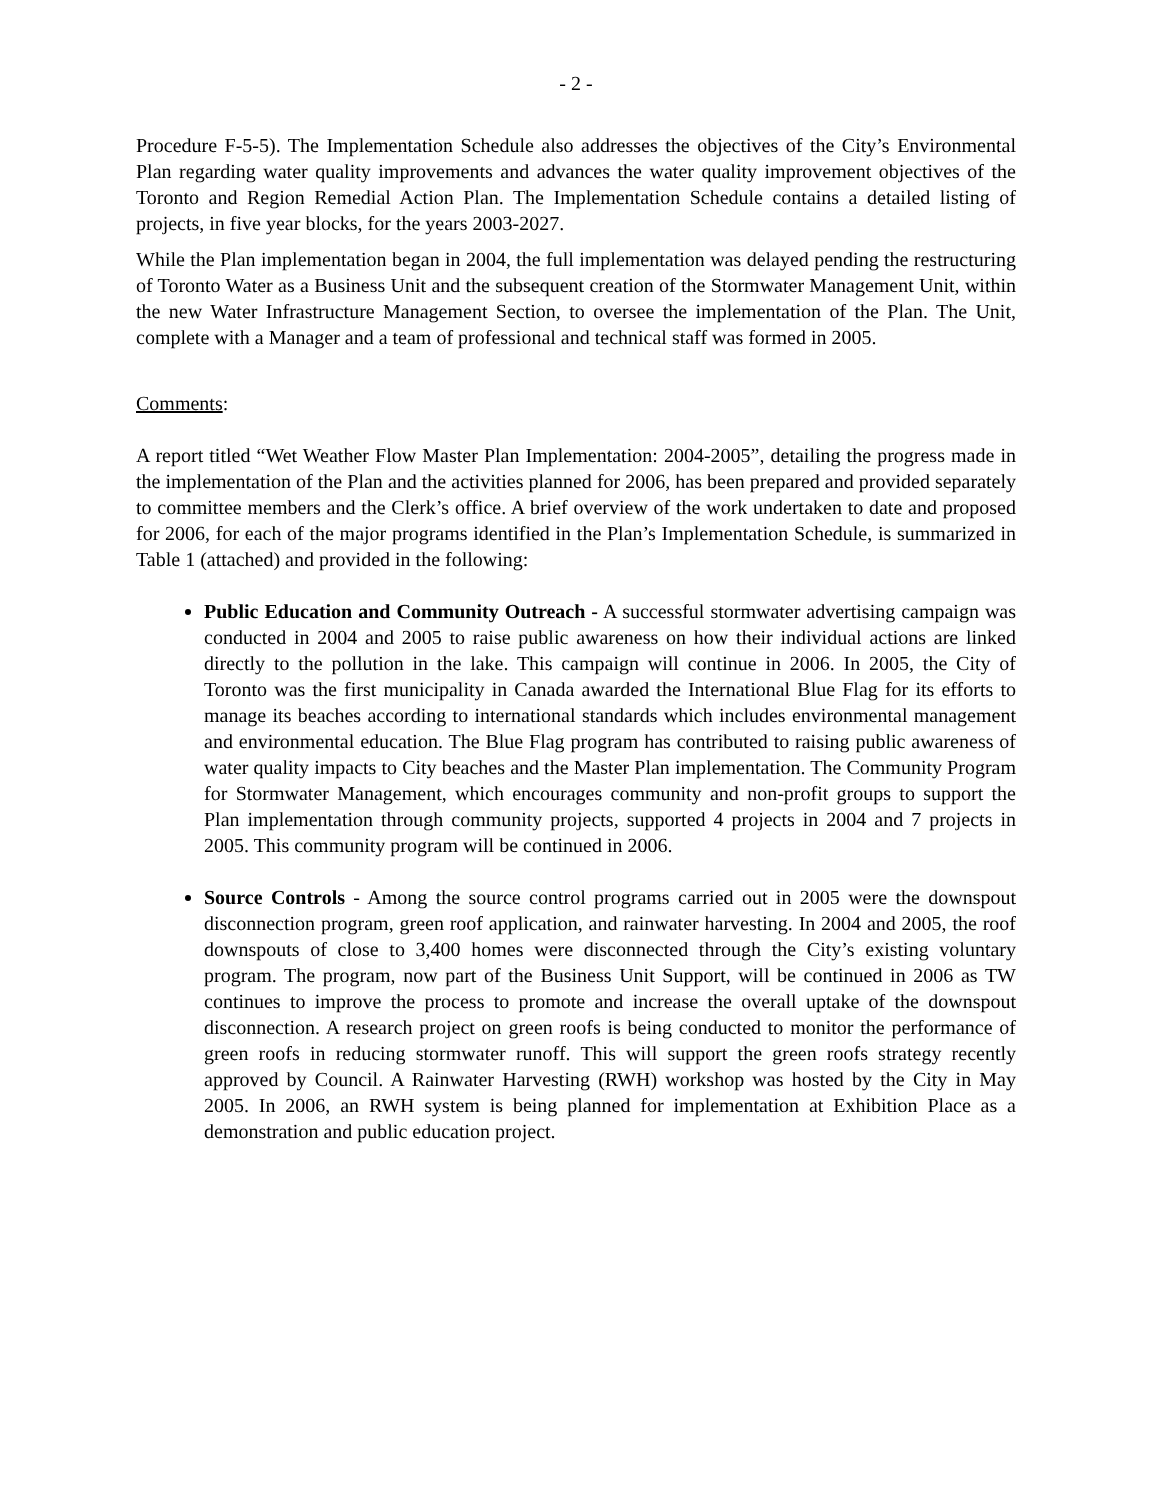- 2 -
Procedure F-5-5). The Implementation Schedule also addresses the objectives of the City’s Environmental Plan regarding water quality improvements and advances the water quality improvement objectives of the Toronto and Region Remedial Action Plan. The Implementation Schedule contains a detailed listing of projects, in five year blocks, for the years 2003-2027.
While the Plan implementation began in 2004, the full implementation was delayed pending the restructuring of Toronto Water as a Business Unit and the subsequent creation of the Stormwater Management Unit, within the new Water Infrastructure Management Section, to oversee the implementation of the Plan. The Unit, complete with a Manager and a team of professional and technical staff was formed in 2005.
Comments:
A report titled “Wet Weather Flow Master Plan Implementation: 2004-2005”, detailing the progress made in the implementation of the Plan and the activities planned for 2006, has been prepared and provided separately to committee members and the Clerk’s office. A brief overview of the work undertaken to date and proposed for 2006, for each of the major programs identified in the Plan’s Implementation Schedule, is summarized in Table 1 (attached) and provided in the following:
Public Education and Community Outreach - A successful stormwater advertising campaign was conducted in 2004 and 2005 to raise public awareness on how their individual actions are linked directly to the pollution in the lake. This campaign will continue in 2006. In 2005, the City of Toronto was the first municipality in Canada awarded the International Blue Flag for its efforts to manage its beaches according to international standards which includes environmental management and environmental education. The Blue Flag program has contributed to raising public awareness of water quality impacts to City beaches and the Master Plan implementation. The Community Program for Stormwater Management, which encourages community and non-profit groups to support the Plan implementation through community projects, supported 4 projects in 2004 and 7 projects in 2005. This community program will be continued in 2006.
Source Controls - Among the source control programs carried out in 2005 were the downspout disconnection program, green roof application, and rainwater harvesting. In 2004 and 2005, the roof downspouts of close to 3,400 homes were disconnected through the City’s existing voluntary program. The program, now part of the Business Unit Support, will be continued in 2006 as TW continues to improve the process to promote and increase the overall uptake of the downspout disconnection. A research project on green roofs is being conducted to monitor the performance of green roofs in reducing stormwater runoff. This will support the green roofs strategy recently approved by Council. A Rainwater Harvesting (RWH) workshop was hosted by the City in May 2005. In 2006, an RWH system is being planned for implementation at Exhibition Place as a demonstration and public education project.